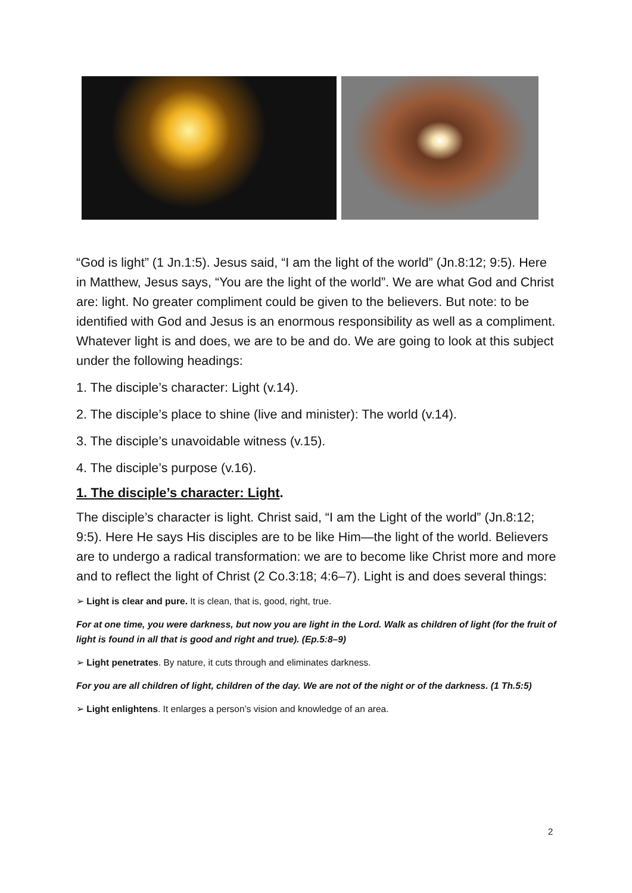“God is light” (1 Jn.1:5). Jesus said, “I am the light of the world” (Jn.8:12; 9:5). Here in Matthew, Jesus says, “You are the light of the world”. We are what God and Christ are: light. No greater compliment could be given to the believers. But note: to be identified with God and Jesus is an enormous responsibility as well as a compliment. Whatever light is and does, we are to be and do. We are going to look at this subject under the following headings:
1. The disciple’s character: Light (v.14).
2. The disciple’s place to shine (live and minister): The world (v.14).
3. The disciple’s unavoidable witness (v.15).
4. The disciple’s purpose (v.16).
1. The disciple’s character: Light.
The disciple’s character is light. Christ said, “I am the Light of the world” (Jn.8:12; 9:5). Here He says His disciples are to be like Him—the light of the world. Believers are to undergo a radical transformation: we are to become like Christ more and more and to reflect the light of Christ (2 Co.3:18; 4:6–7). Light is and does several things:
➢ Light is clear and pure. It is clean, that is, good, right, true.
For at one time, you were darkness, but now you are light in the Lord. Walk as children of light (for the fruit of light is found in all that is good and right and true). (Ep.5:8–9)
➢ Light penetrates. By nature, it cuts through and eliminates darkness.
For you are all children of light, children of the day. We are not of the night or of the darkness. (1 Th.5:5)
➢ Light enlightens. It enlarges a person’s vision and knowledge of an area.
2